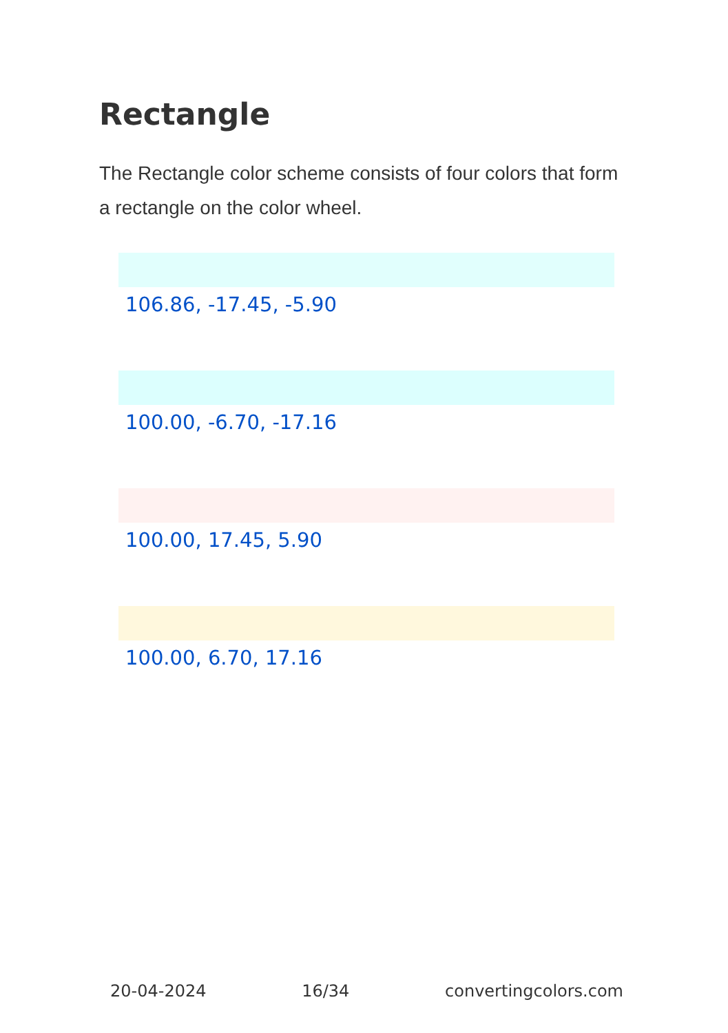Rectangle
The Rectangle color scheme consists of four colors that form a rectangle on the color wheel.
106.86, -17.45, -5.90
100.00, -6.70, -17.16
100.00, 17.45, 5.90
100.00, 6.70, 17.16
20-04-2024 16/34 convertingcolors.com